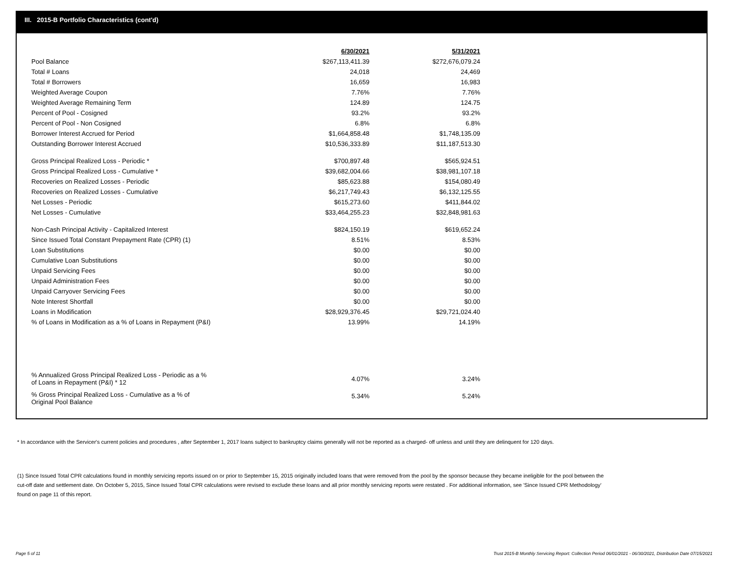III. 2015-B Portfolio Characteristics (cont'd)
| | 6/30/2021 | 5/31/2021 |
| Pool Balance | $267,113,411.39 | $272,676,079.24 |
| Total # Loans | 24,018 | 24,469 |
| Total # Borrowers | 16,659 | 16,983 |
| Weighted Average Coupon | 7.76% | 7.76% |
| Weighted Average Remaining Term | 124.89 | 124.75 |
| Percent of Pool - Cosigned | 93.2% | 93.2% |
| Percent of Pool - Non Cosigned | 6.8% | 6.8% |
| Borrower Interest Accrued for Period | $1,664,858.48 | $1,748,135.09 |
| Outstanding Borrower Interest Accrued | $10,536,333.89 | $11,187,513.30 |
| Gross Principal Realized Loss - Periodic * | $700,897.48 | $565,924.51 |
| Gross Principal Realized Loss - Cumulative * | $39,682,004.66 | $38,981,107.18 |
| Recoveries on Realized Losses - Periodic | $85,623.88 | $154,080.49 |
| Recoveries on Realized Losses - Cumulative | $6,217,749.43 | $6,132,125.55 |
| Net Losses - Periodic | $615,273.60 | $411,844.02 |
| Net Losses - Cumulative | $33,464,255.23 | $32,848,981.63 |
| Non-Cash Principal Activity - Capitalized Interest | $824,150.19 | $619,652.24 |
| Since Issued Total Constant Prepayment Rate (CPR) (1) | 8.51% | 8.53% |
| Loan Substitutions | $0.00 | $0.00 |
| Cumulative Loan Substitutions | $0.00 | $0.00 |
| Unpaid Servicing Fees | $0.00 | $0.00 |
| Unpaid Administration Fees | $0.00 | $0.00 |
| Unpaid Carryover Servicing Fees | $0.00 | $0.00 |
| Note Interest Shortfall | $0.00 | $0.00 |
| Loans in Modification | $28,929,376.45 | $29,721,024.40 |
| % of Loans in Modification as a % of Loans in Repayment (P&I) | 13.99% | 14.19% |
| % Annualized Gross Principal Realized Loss - Periodic as a % of Loans in Repayment (P&I) * 12 | 4.07% | 3.24% |
| % Gross Principal Realized Loss - Cumulative as a % of Original Pool Balance | 5.34% | 5.24% |
* In accordance with the Servicer's current policies and procedures , after September 1, 2017 loans subject to bankruptcy claims generally will not be reported as a charged- off unless and until they are delinquent for 120 days.
(1) Since Issued Total CPR calculations found in monthly servicing reports issued on or prior to September 15, 2015 originally included loans that were removed from the pool by the sponsor because they became ineligible for the pool between the cut-off date and settlement date. On October 5, 2015, Since Issued Total CPR calculations were revised to exclude these loans and all prior monthly servicing reports were restated . For additional information, see 'Since Issued CPR Methodology' found on page 11 of this report.
Page 5 of 11 Trust 2015-B Monthly Servicing Report: Collection Period 06/01/2021 - 06/30/2021, Distribution Date 07/15/2021